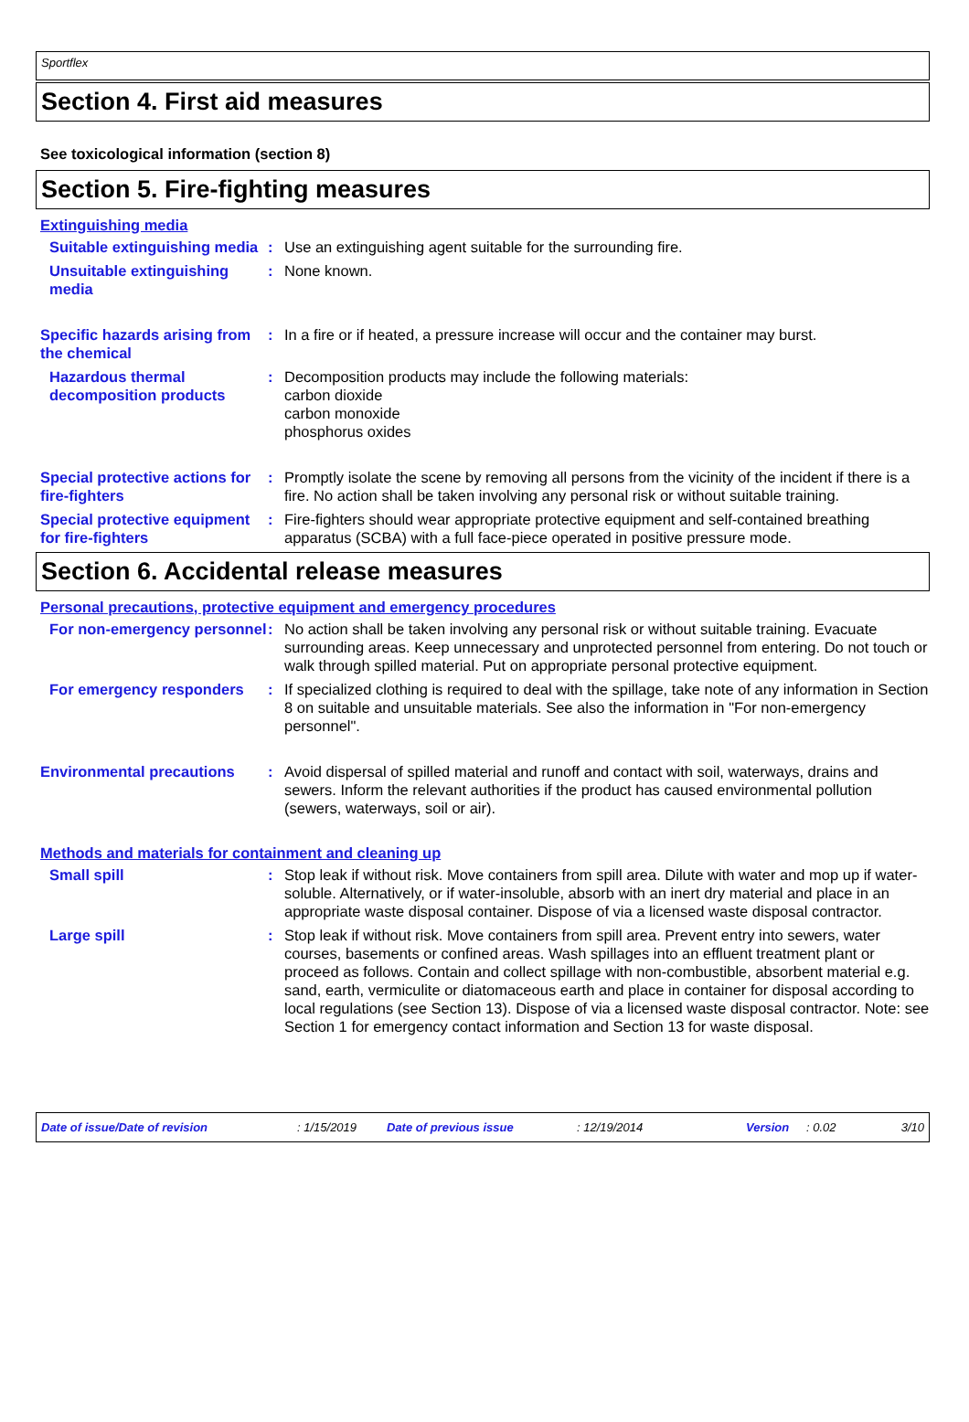Sportflex
Section 4. First aid measures
See toxicological information (section 8)
Section 5. Fire-fighting measures
Extinguishing media
Suitable extinguishing media
: Use an extinguishing agent suitable for the surrounding fire.
Unsuitable extinguishing media
: None known.
Specific hazards arising from the chemical
: In a fire or if heated, a pressure increase will occur and the container may burst.
Hazardous thermal decomposition products
: Decomposition products may include the following materials:
carbon dioxide
carbon monoxide
phosphorus oxides
Special protective actions for fire-fighters
: Promptly isolate the scene by removing all persons from the vicinity of the incident if there is a fire. No action shall be taken involving any personal risk or without suitable training.
Special protective equipment for fire-fighters
: Fire-fighters should wear appropriate protective equipment and self-contained breathing apparatus (SCBA) with a full face-piece operated in positive pressure mode.
Section 6. Accidental release measures
Personal precautions, protective equipment and emergency procedures
For non-emergency personnel
: No action shall be taken involving any personal risk or without suitable training. Evacuate surrounding areas. Keep unnecessary and unprotected personnel from entering. Do not touch or walk through spilled material. Put on appropriate personal protective equipment.
For emergency responders : If specialized clothing is required to deal with the spillage, take note of any information in Section 8 on suitable and unsuitable materials. See also the information in "For non-emergency personnel".
Environmental precautions : Avoid dispersal of spilled material and runoff and contact with soil, waterways, drains and sewers. Inform the relevant authorities if the product has caused environmental pollution (sewers, waterways, soil or air).
Methods and materials for containment and cleaning up
Small spill : Stop leak if without risk. Move containers from spill area. Dilute with water and mop up if water-soluble. Alternatively, or if water-insoluble, absorb with an inert dry material and place in an appropriate waste disposal container. Dispose of via a licensed waste disposal contractor.
Large spill : Stop leak if without risk. Move containers from spill area. Prevent entry into sewers, water courses, basements or confined areas. Wash spillages into an effluent treatment plant or proceed as follows. Contain and collect spillage with non-combustible, absorbent material e.g. sand, earth, vermiculite or diatomaceous earth and place in container for disposal according to local regulations (see Section 13). Dispose of via a licensed waste disposal contractor. Note: see Section 1 for emergency contact information and Section 13 for waste disposal.
Date of issue/Date of revision: 1/15/2019 Date of previous issue: 12/19/2014 Version: 0.02 3/10